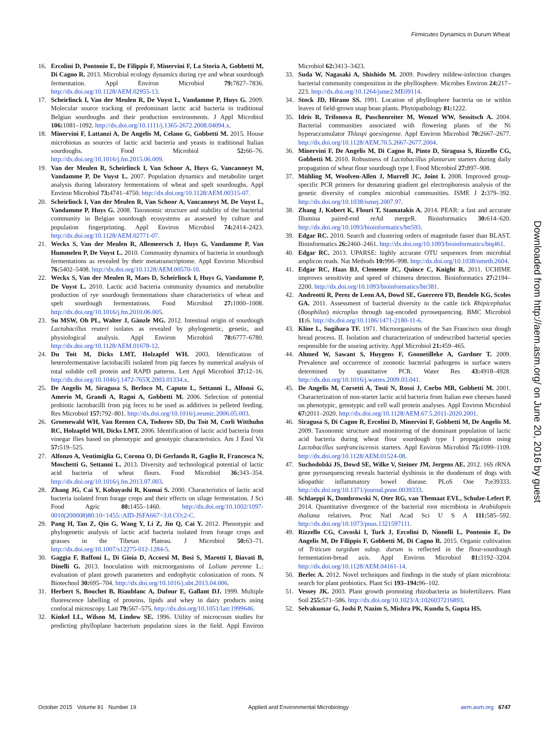Firmicutes Dynamics in Durum Wheat
16. Ercolini D, Pontonio E, De Filippis F, Minervini F, La Storia A, Gobbetti M, Di Cagno R. 2013. Microbial ecology dynamics during rye and wheat sourdough fermentation. Appl Environ Microbiol 79: 7827–7836. http://dx.doi.org/10.1128/AEM.02955-13.
17. Scheirlinck I, Van der Meulen R, De Vuyst L, Vandamme P, Huys G. 2009. Molecular source tracking of predominant lactic acid bacteria in traditional Belgian sourdoughs and their production environments. J Appl Microbiol 106: 1081–1092. http://dx.doi.org/10.1111/j.1365-2672.2008.04094.x.
18. Minervini F, Lattanzi A, De Angelis M, Celano G, Gobbetti M. 2015. House microbiotas as sources of lactic acid bacteria and yeasts in traditional Italian sourdoughs. Food Microbiol 52: 66–76. http://dx.doi.org/10.1016/j.fm.2015.06.009.
19. Van der Meulen R, Scheirlinck I, Van Schoor A, Huys G, Vancanneyt M, Vandamme P, De Vuyst L. 2007. Population dynamics and metabolite target analysis during laboratory fermentations of wheat and spelt sourdoughs. Appl Environ Microbiol 73: 4741–4750. http://dx.doi.org/10.1128/AEM.00315-07.
20. Scheirlinck I, Van der Meulen R, Van Schoor A, Vancanneyt M, De Vuyst L, Vandamme P, Huys G. 2008. Taxonomic structure and stability of the bacterial community in Belgian sourdough ecosystems as assessed by culture and population fingerprinting. Appl Environ Microbiol 74: 2414–2423. http://dx.doi.org/10.1128/AEM.02771-07.
21. Weckx S, Van der Meulen R, Allemeersch J, Huys G, Vandamme P, Van Hummelen P, De Vuyst L. 2010. Community dynamics of bacteria in sourdough fermentations as revealed by their metatranscriptome. Appl Environ Microbiol 76: 5402–5408. http://dx.doi.org/10.1128/AEM.00570-10.
22. Weckx S, Van der Meulen R, Maes D, Scheirlinck I, Huys G, Vandamme P, De Vuyst L. 2010. Lactic acid bacteria community dynamics and metabolite production of rye sourdough fermentations share characteristics of wheat and spelt sourdough fermentations. Food Microbiol 27: 1000–1008. http://dx.doi.org/10.1016/j.fm.2010.06.005.
23. Su MSW, Oh PL, Walter J, Gänzle MG. 2012. Intestinal origin of sourdough Lactobacillus reuteri isolates as revealed by phylogenetic, genetic, and physiological analysis. Appl Environ Microbiol 78: 6777–6780. http://dx.doi.org/10.1128/AEM.01678-12.
24. Du Toit M, Dicks LMT, Holzapfel WH. 2003. Identification of heterofermentative lactobacilli isolated from pig faeces by numerical analysis of total soluble cell protein and RAPD patterns. Lett Appl Microbiol 37: 12–16. http://dx.doi.org/10.1046/j.1472-765X.2003.01334.x.
25. De Angelis M, Siragusa S, Berloco M, Caputo L, Settanni L, Alfonsi G, Amerio M, Grandi A, Ragni A, Gobbetti M. 2006. Selection of potential probiotic lactobacilli from pig feces to be used as additives in pelleted feeding. Res Microbiol 157: 792–801. http://dx.doi.org/10.1016/j.resmic.2006.05.003.
26. Groenewald WH, Van Reenen CA, Todorov SD, Du Toit M, Corli Witthuhn RC, Holzapfel WH, Dicks LMT. 2006. Identification of lactic acid bacteria from vinegar flies based on phenotypic and genotypic characteristics. Am J Enol Vit 57: 519–525.
27. Alfonzo A, Ventimiglia G, Corona O, Di Gerlando R, Gaglio R, Francesca N, Moschetti G, Settanni L. 2013. Diversity and technological potential of lactic acid bacteria of wheat flours. Food Microbiol 36: 343–354. http://dx.doi.org/10.1016/j.fm.2013.07.003.
28. Zhang JG, Cai Y, Kobayashi R, Kumai S. 2000. Characteristics of lactic acid bacteria isolated from forage crops and their effects on silage fermentation. J Sci Food Agric 80: 1455–1460. http://dx.doi.org/10.1002/1097-0010(200008)80:10<1455::AID-JSFA667>3.0.CO;2-C.
29. Pang H, Tan Z, Qin G, Wang Y, Li Z, Jin Q, Cai Y. 2012. Phenotypic and phylogenetic analysis of lactic acid bacteria isolated from forage crops and grasses in the Tibetan Plateau. J Microbiol 50: 63–71. http://dx.doi.org/10.1007/s12275-012-1284-5.
30. Gaggìa F, Baffoni L, Di Gioia D, Accorsi M, Bosi S, Marotti I, Biavati B, Dinelli G. 2013. Inoculation with microorganisms of Lolium perenne L.: evaluation of plant growth parameters and endophytic colonization of roots. N Biotechnol 30: 695–704. http://dx.doi.org/10.1016/j.nbt.2013.04.006.
31. Herbert S, Bouchet B, Riaublanc A, Dufour E, Gallant DJ. 1999. Multiple fluorescence labelling of proteins, lipids and whey in dairy products using confocal microscopy. Lait 79: 567–575. http://dx.doi.org/10.1051/lait:1999646.
32. Kinkel LL, Wilson M, Lindow SE. 1996. Utility of microcosm studies for predicting phylloplane bacterium population sizes in the field. Appl Environ Microbiol 62: 3413–3423.
33. Suda W, Nagasaki A, Shishido M. 2009. Powdery mildew-infection changes bacterial community composition in the phyllosphere. Microbes Environ 24: 217–223. http://dx.doi.org/10.1264/jsme2.ME09114.
34. Stock JD, Hirano SS. 1991. Location of phyllosphere bacteria on or within leaves of field-grown snap bean plants. Phytopathology 81: 1222.
35. Idris R, Trifonova R, Puschenreiter M, Wenzel WW, Sessitsch A. 2004. Bacterial communities associated with flowering plants of the Ni hyperaccumulator Thlaspi goesingense. Appl Environ Microbiol 70: 2667–2677. http://dx.doi.org/10.1128/AEM.70.5.2667-2677.2004.
36. Minervini F, De Angelis M, Di Cagno R, Pinto D, Siragusa S, Rizzello CG, Gobbetti M. 2010. Robustness of Lactobacillus plantarum starters during daily propagation of wheat flour sourdough type I. Food Microbiol 27: 897–908.
37. Mühling M, Woolven-Allen J, Murrell JC, Joint I. 2008. Improved group-specific PCR primers for denaturing gradient gel electrophoresis analysis of the genetic diversity of complex microbial communities. ISME J 2: 379–392. http://dx.doi.org/10.1038/ismej.2007.97.
38. Zhang J, Kobert K, Flouri T, Stamatakis A. 2014. PEAR: a fast and accurate Illumina paired-end reAd mergeR. Bioinformatics 30: 614–620. http://dx.doi.org/10.1093/bioinformatics/btt593.
39. Edgar RC. 2010. Search and clustering orders of magnitude faster than BLAST. Bioinformatics 26: 2460–2461. http://dx.doi.org/10.1093/bioinformatics/btq461.
40. Edgar RC. 2013. UPARSE: highly accurate OTU sequences from microbial amplicon reads. Nat Methods 10: 996–998. http://dx.doi.org/10.1038/nmeth.2604.
41. Edgar RC, Haas BJ, Clemente JC, Quince C, Knight R. 2011. UCHIME improves sensitivity and speed of chimera detection. Bioinformatics 27: 2194–2200. http://dx.doi.org/10.1093/bioinformatics/btr381.
42. Andreotti R, Perez de Leon AA, Dowd SE, Guerrero FD, Bendele KG, Scoles GA. 2011. Assessment of bacterial diversity in the cattle tick Rhipicephalus (Boophilus) microplus through tag-encoded pyrosequencing. BMC Microbiol 11: 6. http://dx.doi.org/10.1186/1471-2180-11-6.
43. Kline L, Sugihara TF. 1971. Microorganisms of the San Francisco sour dough bread process. II. Isolation and characterization of undescribed bacterial species responsible for the souring activity. Appl Microbiol 21: 459–465.
44. Ahmed W, Sawant S, Huygens F, Goonetilleke A, Gardner T. 2009. Prevalence and occurrence of zoonotic bacterial pathogens in surface waters determined by quantitative PCR. Water Res 43: 4918–4928. http://dx.doi.org/10.1016/j.watres.2009.03.041.
45. De Angelis M, Corsetti A, Tosti N, Rossi J, Corbo MR, Gobbetti M. 2001. Characterization of non-starter lactic acid bacteria from Italian ewe cheeses based on phenotypic, genotypic and cell wall protein analyses. Appl Environ Microbiol 67: 2011–2020. http://dx.doi.org/10.1128/AEM.67.5.2011-2020.2001.
46. Siragusa S, Di Cagno R, Ercolini D, Minervini F, Gobbetti M, De Angelis M. 2009. Taxonomic structure and monitoring of the dominant population of lactic acid bacteria during wheat flour sourdough type I propagation using Lactobacillus sanfranciscensis starters. Appl Environ Microbiol 75: 1099–1109. http://dx.doi.org/10.1128/AEM.01524-08.
47. Suchodolski JS, Dowd SE, Wilke V, Steiner JM, Jergens AE. 2012. 16S rRNA gene pyrosequencing reveals bacterial dysbiosis in the duodenum of dogs with idiopathic inflammatory bowel disease. PLoS One 7: e39333. http://dx.doi.org/10.1371/journal.pone.0039333.
48. Schlaeppi K, Dombrowski N, Oter RG, van Themaat EVL, Schulze-Lefert P. 2014. Quantitative divergence of the bacterial root microbiota in Arabidopsis thaliana relatives. Proc Natl Acad Sci U S A 111: 585–592. http://dx.doi.org/10.1073/pnas.1321597111.
49. Rizzello CG, Cavoski I, Turk J, Ercolini D, Nionelli L, Pontonio E, De Angelis M, De Filippis F, Gobbetti M, Di Cagno R. 2015. Organic cultivation of Triticum turgidum subsp. durum is reflected in the flour-sourdough fermentation-bread axis. Appl Environ Microbiol 81: 3192–3204. http://dx.doi.org/10.1128/AEM.04161-14.
50. Berlec A. 2012. Novel techniques and findings in the study of plant microbiota: search for plant probiotics. Plant Sci 193–194: 96–102.
51. Vessey JK. 2003. Plant growth promoting rhizobacteria as biofertilizers. Plant Soil 255: 571–586. http://dx.doi.org/10.1023/A:1026037216893.
52. Selvakumar G, Joshi P, Nazim S, Mishra PK, Kundu S, Gupta HS.
Downloaded from http://aem.asm.org/ on June 20, 2016 by guest
October 2015 Volume 81 Number 19 Applied and Environmental Microbiology aem.asm.org 6747